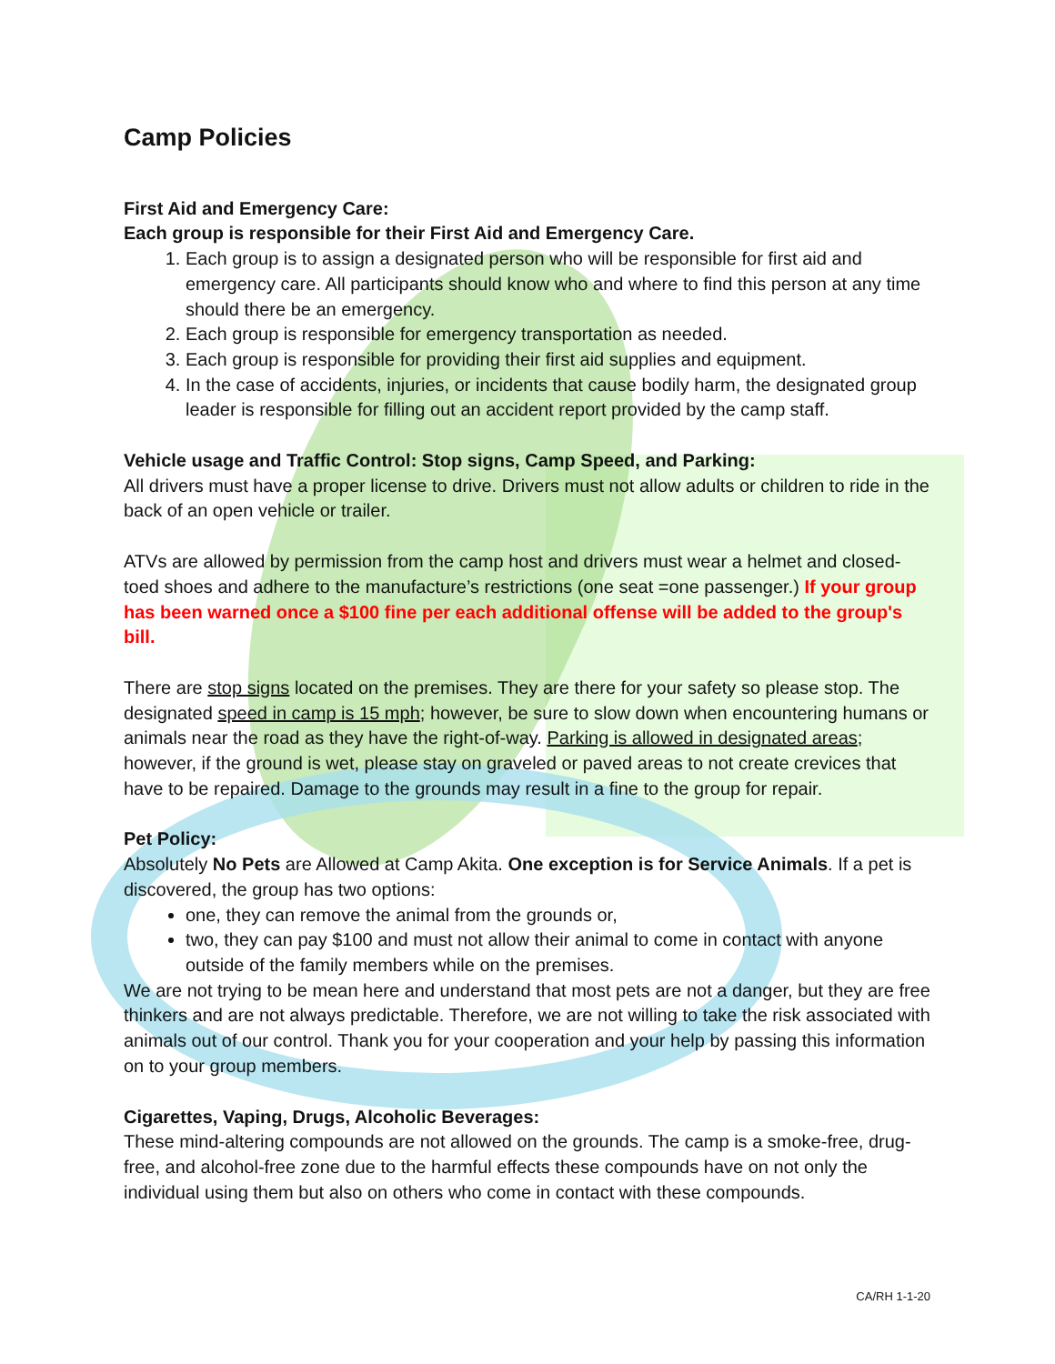Camp Policies
First Aid and Emergency Care:
Each group is responsible for their First Aid and Emergency Care.
1. Each group is to assign a designated person who will be responsible for first aid and emergency care. All participants should know who and where to find this person at any time should there be an emergency.
2. Each group is responsible for emergency transportation as needed.
3. Each group is responsible for providing their first aid supplies and equipment.
4. In the case of accidents, injuries, or incidents that cause bodily harm, the designated group leader is responsible for filling out an accident report provided by the camp staff.
Vehicle usage and Traffic Control: Stop signs, Camp Speed, and Parking:
All drivers must have a proper license to drive. Drivers must not allow adults or children to ride in the back of an open vehicle or trailer.
ATVs are allowed by permission from the camp host and drivers must wear a helmet and closed-toed shoes and adhere to the manufacture’s restrictions (one seat =one passenger.) If your group has been warned once a $100 fine per each additional offense will be added to the group's bill.
There are stop signs located on the premises. They are there for your safety so please stop. The designated speed in camp is 15 mph; however, be sure to slow down when encountering humans or animals near the road as they have the right-of-way. Parking is allowed in designated areas; however, if the ground is wet, please stay on graveled or paved areas to not create crevices that have to be repaired. Damage to the grounds may result in a fine to the group for repair.
Pet Policy:
Absolutely No Pets are Allowed at Camp Akita. One exception is for Service Animals. If a pet is discovered, the group has two options:
one, they can remove the animal from the grounds or,
two, they can pay $100 and must not allow their animal to come in contact with anyone outside of the family members while on the premises.
We are not trying to be mean here and understand that most pets are not a danger, but they are free thinkers and are not always predictable. Therefore, we are not willing to take the risk associated with animals out of our control. Thank you for your cooperation and your help by passing this information on to your group members.
Cigarettes, Vaping, Drugs, Alcoholic Beverages:
These mind-altering compounds are not allowed on the grounds. The camp is a smoke-free, drug-free, and alcohol-free zone due to the harmful effects these compounds have on not only the individual using them but also on others who come in contact with these compounds.
CA/RH 1-1-20